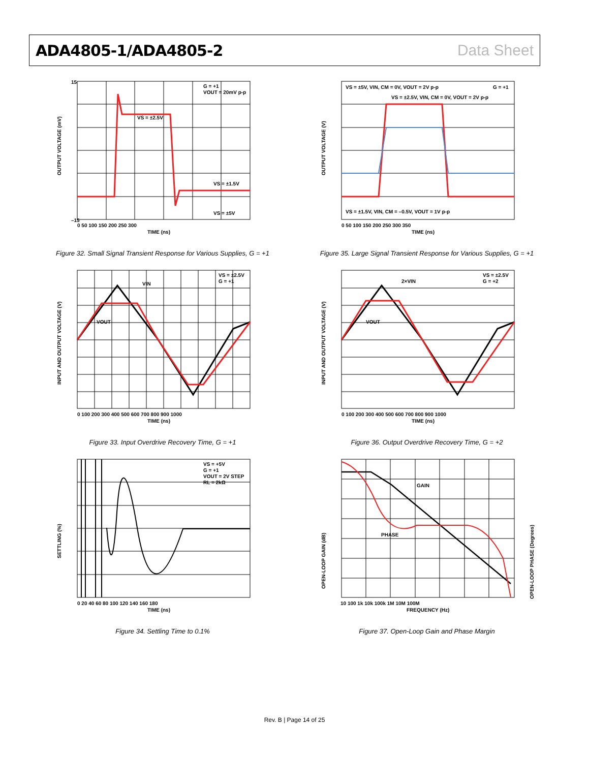ADA4805-1/ADA4805-2 Data Sheet
OUTPUT VOLTAGE (mV)
TIME (ns)
G = +1
VOUT = 20mV p-p
VS = ±2.5V
VS = ±1.5V
VS = ±5V
15
–15
0 50 100 150 200 250 300
Figure 32. Small Signal Transient Response for Various Supplies, G = +1
OUTPUT VOLTAGE (V)
TIME (ns)
VS = ±5V, VIN, CM = 0V, VOUT = 2V p-p
G = +1
VS = ±2.5V, VIN, CM = 0V, VOUT = 2V p-p
VS = ±1.5V, VIN, CM = –0.5V, VOUT = 1V p-p
0 50 100 150 200 250 300 350
Figure 35. Large Signal Transient Response for Various Supplies, G = +1
INPUT AND OUTPUT VOLTAGE (V)
TIME (ns)
VS = ±2.5V
G = +1
VIN
VOUT
0 100 200 300 400 500 600 700 800 900 1000
Figure 33. Input Overdrive Recovery Time, G = +1
INPUT AND OUTPUT VOLTAGE (V)
TIME (ns)
VS = ±2.5V
G = +2
2×VIN
VOUT
0 100 200 300 400 500 600 700 800 900 1000
Figure 36. Output Overdrive Recovery Time, G = +2
SETTLING (%)
TIME (ns)
VS = +5V
G = +1
VOUT = 2V STEP
RL = 2kΩ
0 20 40 60 80 100 120 140 160 180
Figure 34. Settling Time to 0.1%
OPEN-LOOP GAIN (dB)
OPEN-LOOP PHASE (Degrees)
FREQUENCY (Hz)
GAIN
PHASE
10 100 1k 10k 100k 1M 10M 100M
Figure 37. Open-Loop Gain and Phase Margin
Rev. B | Page 14 of 25